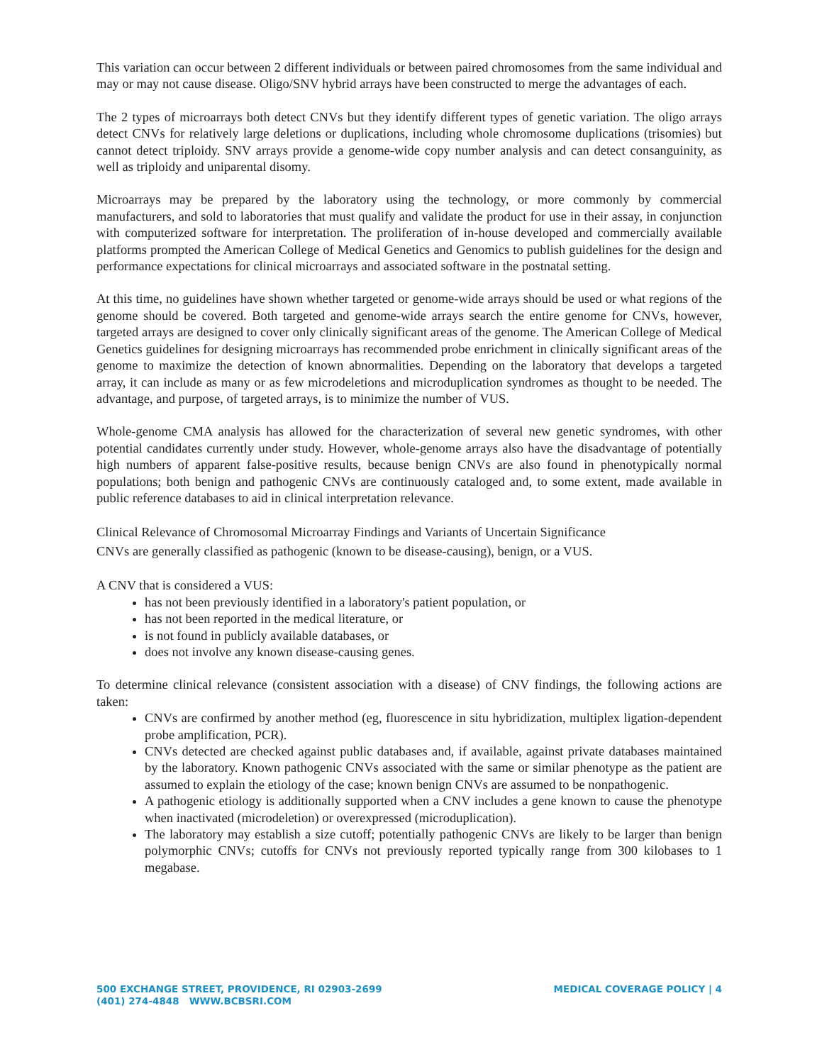This variation can occur between 2 different individuals or between paired chromosomes from the same individual and may or may not cause disease. Oligo/SNV hybrid arrays have been constructed to merge the advantages of each.
The 2 types of microarrays both detect CNVs but they identify different types of genetic variation. The oligo arrays detect CNVs for relatively large deletions or duplications, including whole chromosome duplications (trisomies) but cannot detect triploidy. SNV arrays provide a genome-wide copy number analysis and can detect consanguinity, as well as triploidy and uniparental disomy.
Microarrays may be prepared by the laboratory using the technology, or more commonly by commercial manufacturers, and sold to laboratories that must qualify and validate the product for use in their assay, in conjunction with computerized software for interpretation. The proliferation of in-house developed and commercially available platforms prompted the American College of Medical Genetics and Genomics to publish guidelines for the design and performance expectations for clinical microarrays and associated software in the postnatal setting.
At this time, no guidelines have shown whether targeted or genome-wide arrays should be used or what regions of the genome should be covered. Both targeted and genome-wide arrays search the entire genome for CNVs, however, targeted arrays are designed to cover only clinically significant areas of the genome. The American College of Medical Genetics guidelines for designing microarrays has recommended probe enrichment in clinically significant areas of the genome to maximize the detection of known abnormalities. Depending on the laboratory that develops a targeted array, it can include as many or as few microdeletions and microduplication syndromes as thought to be needed. The advantage, and purpose, of targeted arrays, is to minimize the number of VUS.
Whole-genome CMA analysis has allowed for the characterization of several new genetic syndromes, with other potential candidates currently under study. However, whole-genome arrays also have the disadvantage of potentially high numbers of apparent false-positive results, because benign CNVs are also found in phenotypically normal populations; both benign and pathogenic CNVs are continuously cataloged and, to some extent, made available in public reference databases to aid in clinical interpretation relevance.
Clinical Relevance of Chromosomal Microarray Findings and Variants of Uncertain Significance
CNVs are generally classified as pathogenic (known to be disease-causing), benign, or a VUS.
A CNV that is considered a VUS:
has not been previously identified in a laboratory's patient population, or
has not been reported in the medical literature, or
is not found in publicly available databases, or
does not involve any known disease-causing genes.
To determine clinical relevance (consistent association with a disease) of CNV findings, the following actions are taken:
CNVs are confirmed by another method (eg, fluorescence in situ hybridization, multiplex ligation-dependent probe amplification, PCR).
CNVs detected are checked against public databases and, if available, against private databases maintained by the laboratory. Known pathogenic CNVs associated with the same or similar phenotype as the patient are assumed to explain the etiology of the case; known benign CNVs are assumed to be nonpathogenic.
A pathogenic etiology is additionally supported when a CNV includes a gene known to cause the phenotype when inactivated (microdeletion) or overexpressed (microduplication).
The laboratory may establish a size cutoff; potentially pathogenic CNVs are likely to be larger than benign polymorphic CNVs; cutoffs for CNVs not previously reported typically range from 300 kilobases to 1 megabase.
500 EXCHANGE STREET, PROVIDENCE, RI 02903-2699
(401) 274-4848 WWW.BCBSRI.COM
MEDICAL COVERAGE POLICY | 4